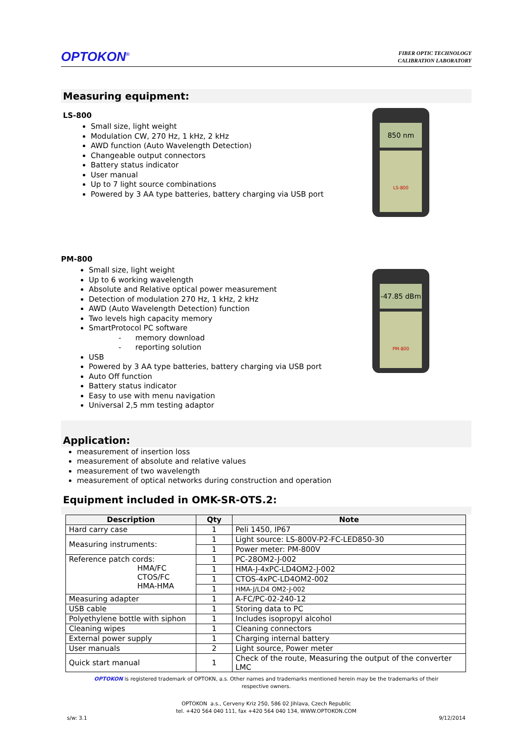OPTOKON<sup>®</sup>
FIBER OPTIC TECHNOLOGY
CALIBRATION LABORATORY
Measuring equipment:
LS-800
Small size, light weight
Modulation CW, 270 Hz, 1 kHz, 2 kHz
AWD function (Auto Wavelength Detection)
Changeable output connectors
Battery status indicator
User manual
Up to 7 light source combinations
Powered by 3 AA type batteries, battery charging via USB port
850 nm
LS-800
PM-800
Small size, light weight
Up to 6 working wavelength
Absolute and Relative optical power measurement
Detection of modulation 270 Hz, 1 kHz, 2 kHz
AWD (Auto Wavelength Detection) function
Two levels high capacity memory
SmartProtocol PC software
- memory download
- reporting solution
USB
Powered by 3 AA type batteries, battery charging via USB port
Auto Off function
Battery status indicator
Easy to use with menu navigation
Universal 2,5 mm testing adaptor
-47.85 dBm
PM-800
Application:
measurement of insertion loss
measurement of absolute and relative values
measurement of two wavelength
measurement of optical networks during construction and operation
Equipment included in OMK-SR-OTS.2:
| Description | Qty | Note |
| --- | --- | --- |
| Hard carry case | 1 | Peli 1450, IP67 |
| Measuring instruments: | 1 | Light source: LS-800V-P2-FC-LED850-30 |
| | 1 | Power meter: PM-800V |
| Reference patch cords: HMA/FC CTOS/FC HMA-HMA | 1 | PC-28OM2-J-002 |
| | 1 | HMA-J-4xPC-LD4OM2-J-002 |
| | 1 | CTOS-4xPC-LD4OM2-002 |
| | 1 | HMA-J/LD4 OM2-J-002 |
| Measuring adapter | 1 | A-FC/PC-02-240-12 |
| USB cable | 1 | Storing data to PC |
| Polyethylene bottle with siphon | 1 | Includes isopropyl alcohol |
| Cleaning wipes | 1 | Cleaning connectors |
| External power supply | 1 | Charging internal battery |
| User manuals | 2 | Light source, Power meter |
| Quick start manual | 1 | Check of the route, Measuring the output of the converter LMC |
OPTOKON is registered trademark of OPTOKN, a.s. Other names and trademarks mentioned herein may be the trademarks of their
respective owners.
OPTOKON a.s., Cerveny Kriz 250, 586 02 Jihlava, Czech Republic
tel. +420 564 040 111, fax +420 564 040 134, WWW.OPTOKON.COM
s/w: 3.1 9/12/2014